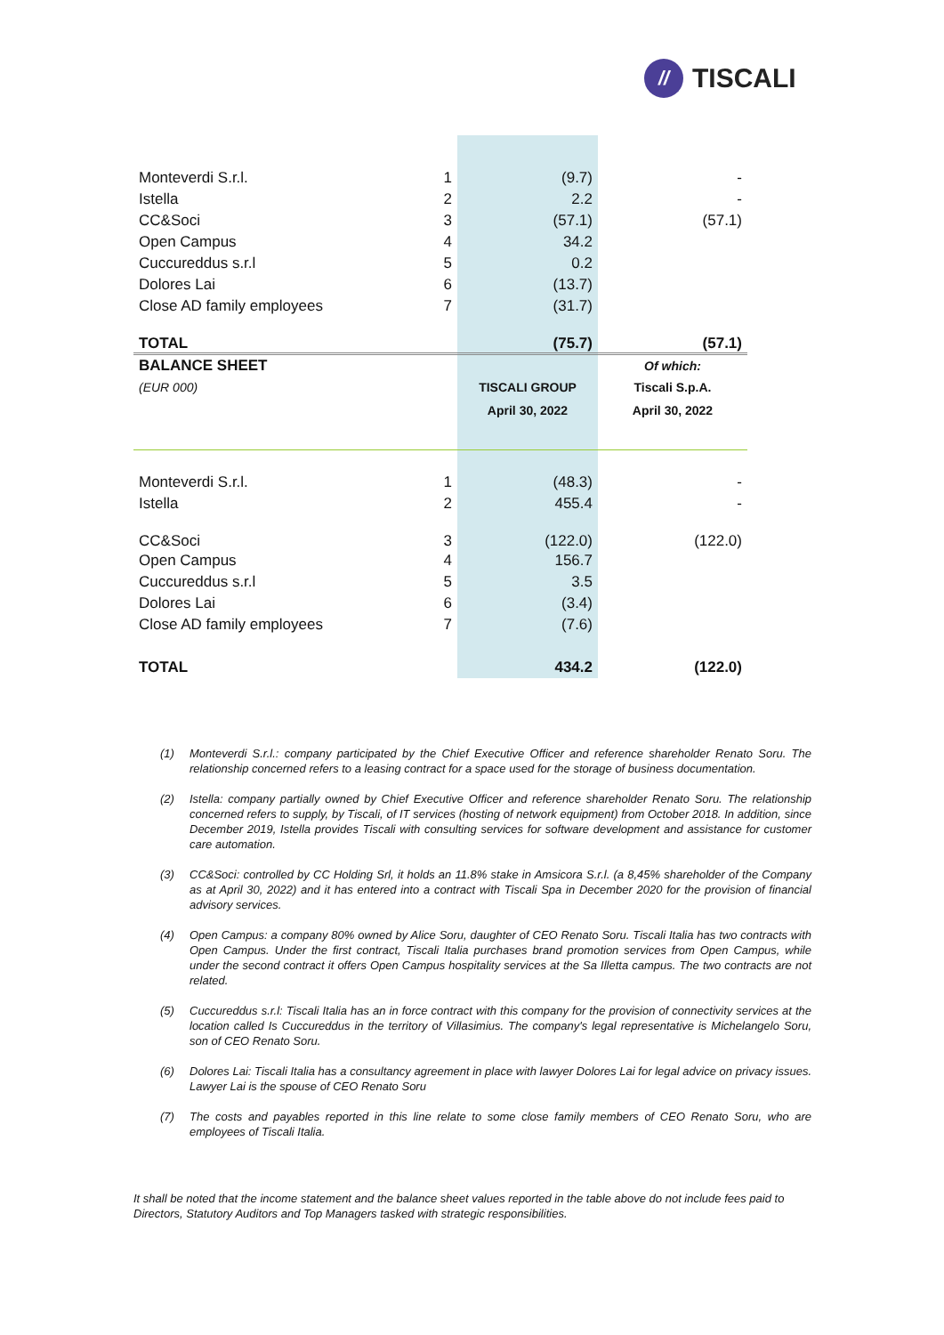//
TISCALI
| Monteverdi S.r.l. | 1 | (9.7) | - |
| Istella | 2 | 2.2 | - |
| CC&Soci | 3 | (57.1) | (57.1) |
| Open Campus | 4 | 34.2 | |
| Cuccureddus s.r.l | 5 | 0.2 | |
| Dolores Lai | 6 | (13.7) | |
| Close AD family employees | 7 | (31.7) | |
| TOTAL | | (75.7) | (57.1) |
| BALANCE SHEET | | | Of which: |
| (EUR 000) | | TISCALI GROUP | Tiscali S.p.A. |
| | | April 30, 2022 | April 30, 2022 |
| Monteverdi S.r.l. | 1 | (48.3) | - |
| Istella | 2 | 455.4 | - |
| CC&Soci | 3 | (122.0) | (122.0) |
| Open Campus | 4 | 156.7 | |
| Cuccureddus s.r.l | 5 | 3.5 | |
| Dolores Lai | 6 | (3.4) | |
| Close AD family employees | 7 | (7.6) | |
| TOTAL | | 434.2 | (122.0) |
(1) Monteverdi S.r.l.: company participated by the Chief Executive Officer and reference shareholder Renato Soru. The relationship concerned refers to a leasing contract for a space used for the storage of business documentation.
(2) Istella: company partially owned by Chief Executive Officer and reference shareholder Renato Soru. The relationship concerned refers to supply, by Tiscali, of IT services (hosting of network equipment) from October 2018. In addition, since December 2019, Istella provides Tiscali with consulting services for software development and assistance for customer care automation.
(3) CC&Soci: controlled by CC Holding Srl, it holds an 11.8% stake in Amsicora S.r.l. (a 8,45% shareholder of the Company as at April 30, 2022) and it has entered into a contract with Tiscali Spa in December 2020 for the provision of financial advisory services.
(4) Open Campus: a company 80% owned by Alice Soru, daughter of CEO Renato Soru. Tiscali Italia has two contracts with Open Campus. Under the first contract, Tiscali Italia purchases brand promotion services from Open Campus, while under the second contract it offers Open Campus hospitality services at the Sa Illetta campus. The two contracts are not related.
(5) Cuccureddus s.r.l: Tiscali Italia has an in force contract with this company for the provision of connectivity services at the location called Is Cuccureddus in the territory of Villasimius. The company's legal representative is Michelangelo Soru, son of CEO Renato Soru.
(6) Dolores Lai: Tiscali Italia has a consultancy agreement in place with lawyer Dolores Lai for legal advice on privacy issues. Lawyer Lai is the spouse of CEO Renato Soru
(7) The costs and payables reported in this line relate to some close family members of CEO Renato Soru, who are employees of Tiscali Italia.
It shall be noted that the income statement and the balance sheet values reported in the table above do not include fees paid to Directors, Statutory Auditors and Top Managers tasked with strategic responsibilities.